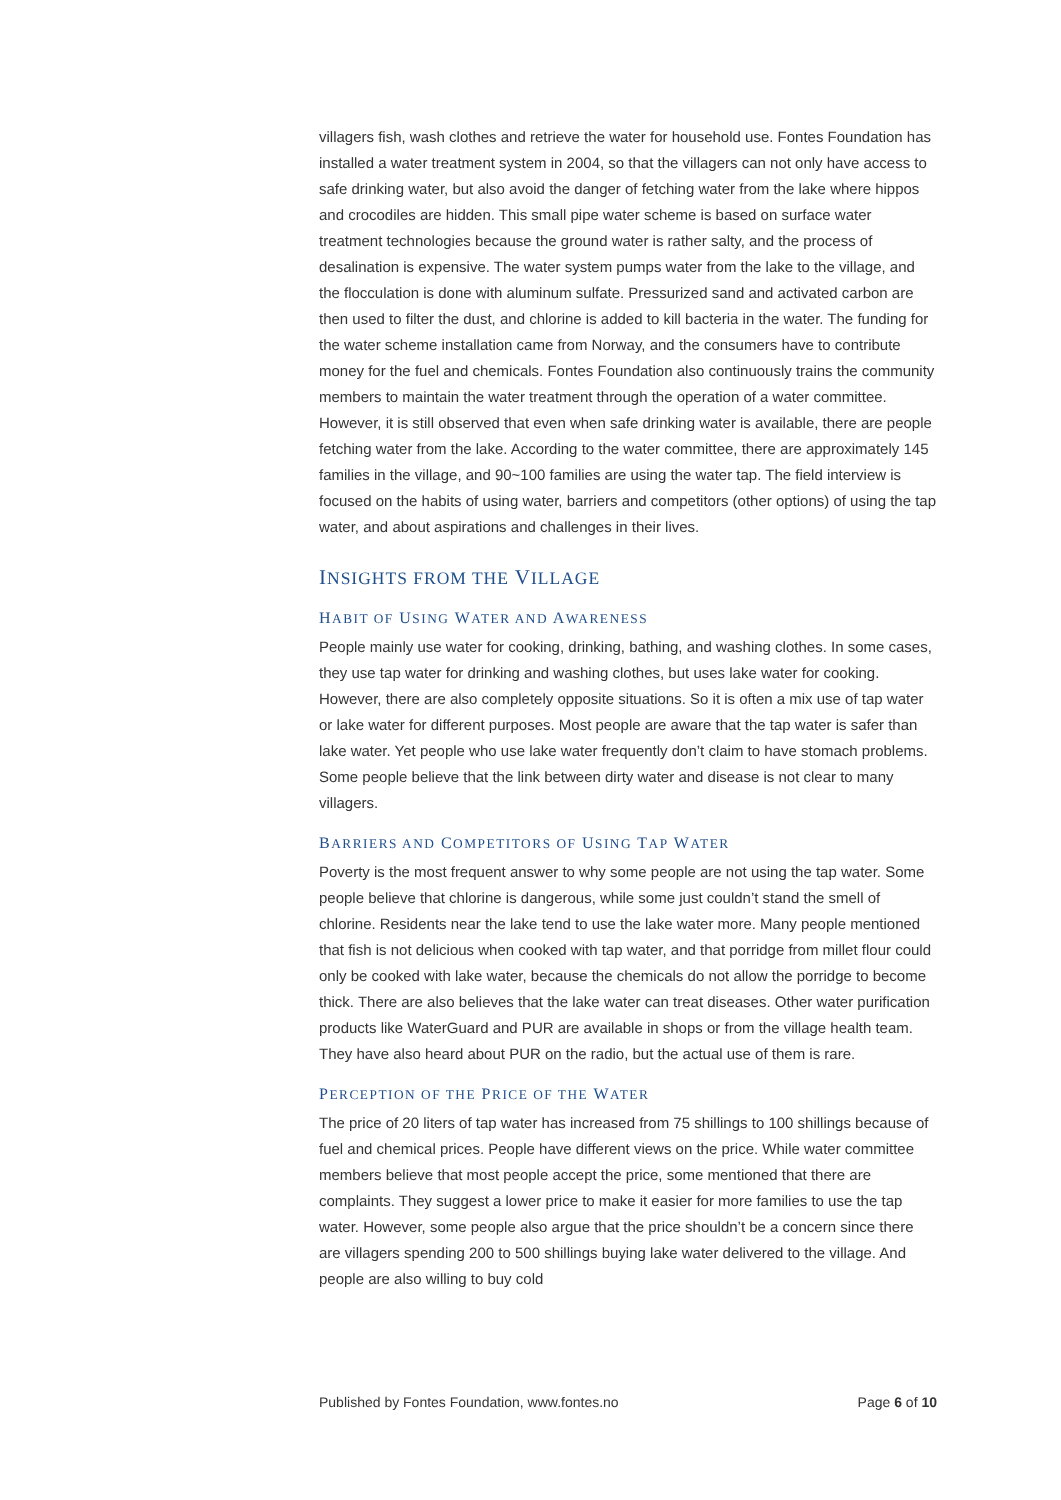villagers fish, wash clothes and retrieve the water for household use. Fontes Foundation has installed a water treatment system in 2004, so that the villagers can not only have access to safe drinking water, but also avoid the danger of fetching water from the lake where hippos and crocodiles are hidden. This small pipe water scheme is based on surface water treatment technologies because the ground water is rather salty, and the process of desalination is expensive. The water system pumps water from the lake to the village, and the flocculation is done with aluminum sulfate. Pressurized sand and activated carbon are then used to filter the dust, and chlorine is added to kill bacteria in the water. The funding for the water scheme installation came from Norway, and the consumers have to contribute money for the fuel and chemicals. Fontes Foundation also continuously trains the community members to maintain the water treatment through the operation of a water committee. However, it is still observed that even when safe drinking water is available, there are people fetching water from the lake. According to the water committee, there are approximately 145 families in the village, and 90~100 families are using the water tap. The field interview is focused on the habits of using water, barriers and competitors (other options) of using the tap water, and about aspirations and challenges in their lives.
INSIGHTS FROM THE VILLAGE
HABIT OF USING WATER AND AWARENESS
People mainly use water for cooking, drinking, bathing, and washing clothes. In some cases, they use tap water for drinking and washing clothes, but uses lake water for cooking. However, there are also completely opposite situations. So it is often a mix use of tap water or lake water for different purposes. Most people are aware that the tap water is safer than lake water. Yet people who use lake water frequently don’t claim to have stomach problems. Some people believe that the link between dirty water and disease is not clear to many villagers.
BARRIERS AND COMPETITORS OF USING TAP WATER
Poverty is the most frequent answer to why some people are not using the tap water. Some people believe that chlorine is dangerous, while some just couldn’t stand the smell of chlorine. Residents near the lake tend to use the lake water more. Many people mentioned that fish is not delicious when cooked with tap water, and that porridge from millet flour could only be cooked with lake water, because the chemicals do not allow the porridge to become thick. There are also believes that the lake water can treat diseases. Other water purification products like WaterGuard and PUR are available in shops or from the village health team. They have also heard about PUR on the radio, but the actual use of them is rare.
PERCEPTION OF THE PRICE OF THE WATER
The price of 20 liters of tap water has increased from 75 shillings to 100 shillings because of fuel and chemical prices. People have different views on the price. While water committee members believe that most people accept the price, some mentioned that there are complaints. They suggest a lower price to make it easier for more families to use the tap water. However, some people also argue that the price shouldn’t be a concern since there are villagers spending 200 to 500 shillings buying lake water delivered to the village. And people are also willing to buy cold
Published by Fontes Foundation, www.fontes.no Page 6 of 10